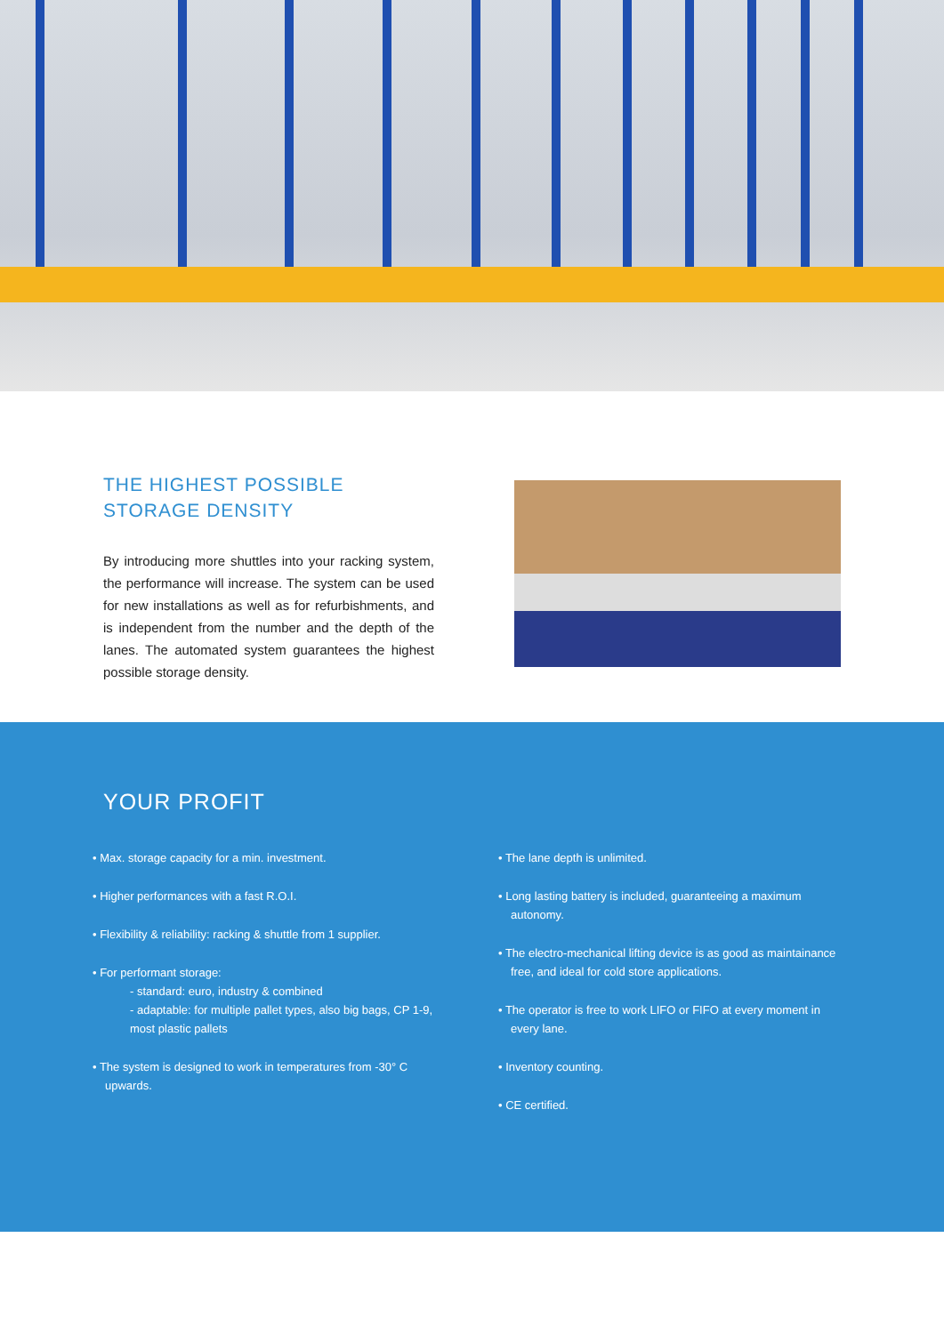THE HIGHEST POSSIBLE STORAGE DENSITY
By introducing more shuttles into your racking system, the performance will increase. The system can be used for new installations as well as for refurbishments, and is independent from the number and the depth of the lanes. The automated system guarantees the highest possible storage density.
YOUR PROFIT
• Max. storage capacity for a min. investment.
• Higher performances with a fast R.O.I.
• Flexibility & reliability: racking & shuttle from 1 supplier.
• For performant storage:
- standard: euro, industry & combined
- adaptable: for multiple pallet types, also big bags, CP 1-9, most plastic pallets
• The system is designed to work in temperatures from -30° C upwards.
• The lane depth is unlimited.
• Long lasting battery is included, guaranteeing a maximum autonomy.
• The electro-mechanical lifting device is as good as maintainance free, and ideal for cold store applications.
• The operator is free to work LIFO or FIFO at every moment in every lane.
• Inventory counting.
• CE certified.